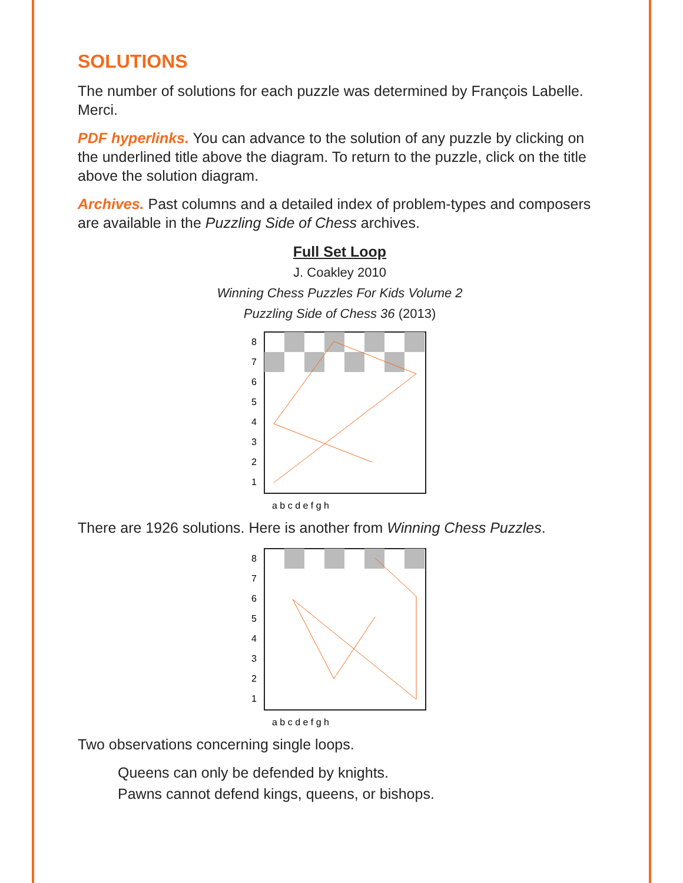SOLUTIONS
The number of solutions for each puzzle was determined by François Labelle. Merci.
PDF hyperlinks. You can advance to the solution of any puzzle by clicking on the underlined title above the diagram. To return to the puzzle, click on the title above the solution diagram.
Archives. Past columns and a detailed index of problem-types and composers are available in the Puzzling Side of Chess archives.
Full Set Loop
J. Coakley 2010
Winning Chess Puzzles For Kids Volume 2
Puzzling Side of Chess 36 (2013)
8
7
6
5
4
3
2
1
a b c d e f g h
There are 1926 solutions. Here is another from Winning Chess Puzzles.
8
7
6
5
4
3
2
1
a b c d e f g h
Two observations concerning single loops.
Queens can only be defended by knights.
Pawns cannot defend kings, queens, or bishops.